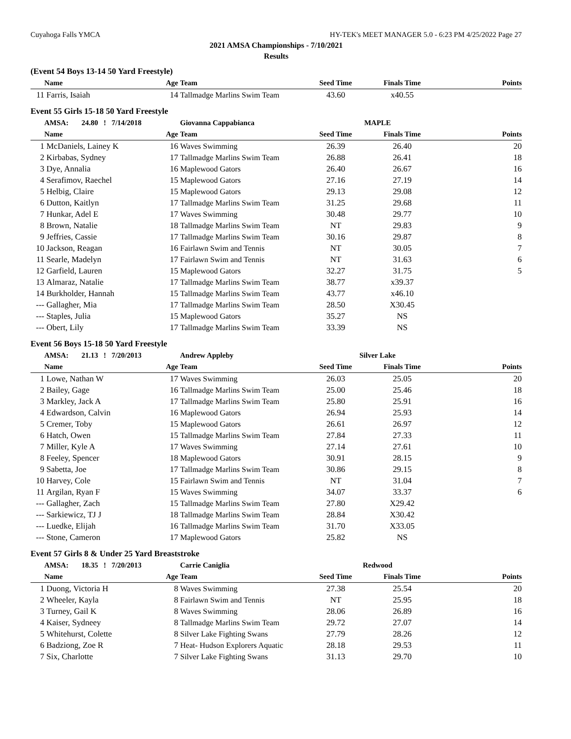Cuyahoga Falls YMCA HY-TEK's MEET MANAGER 5.0 - 6:23 PM 4/25/2022 Page 27
2021 AMSA Championships - 7/10/2021
Results
(Event 54 Boys 13-14 50 Yard Freestyle)
| | Name | Age | Team | Seed Time | Finals Time | Points |
| --- | --- | --- | --- | --- | --- | --- |
| 11 | Farris, Isaiah | 14 | Tallmadge Marlins Swim Team | 43.60 | x40.55 | |
Event 55 Girls 15-18 50 Yard Freestyle
| | AMSA: 24.80 ! 7/14/2018 | | Giovanna Cappabianca | MAPLE | | |
| | Name | Age | Team | Seed Time | Finals Time | Points |
| 1 | McDaniels, Lainey K | 16 | Waves Swimming | 26.39 | 26.40 | 20 |
| 2 | Kirbabas, Sydney | 17 | Tallmadge Marlins Swim Team | 26.88 | 26.41 | 18 |
| 3 | Dye, Annalia | 16 | Maplewood Gators | 26.40 | 26.67 | 16 |
| 4 | Serafimov, Raechel | 15 | Maplewood Gators | 27.16 | 27.19 | 14 |
| 5 | Helbig, Claire | 15 | Maplewood Gators | 29.13 | 29.08 | 12 |
| 6 | Dutton, Kaitlyn | 17 | Tallmadge Marlins Swim Team | 31.25 | 29.68 | 11 |
| 7 | Hunkar, Adel E | 17 | Waves Swimming | 30.48 | 29.77 | 10 |
| 8 | Brown, Natalie | 18 | Tallmadge Marlins Swim Team | NT | 29.83 | 9 |
| 9 | Jeffries, Cassie | 17 | Tallmadge Marlins Swim Team | 30.16 | 29.87 | 8 |
| 10 | Jackson, Reagan | 16 | Fairlawn Swim and Tennis | NT | 30.05 | 7 |
| 11 | Searle, Madelyn | 17 | Fairlawn Swim and Tennis | NT | 31.63 | 6 |
| 12 | Garfield, Lauren | 15 | Maplewood Gators | 32.27 | 31.75 | 5 |
| 13 | Almaraz, Natalie | 17 | Tallmadge Marlins Swim Team | 38.77 | x39.37 | |
| 14 | Burkholder, Hannah | 15 | Tallmadge Marlins Swim Team | 43.77 | x46.10 | |
| --- | Gallagher, Mia | 17 | Tallmadge Marlins Swim Team | 28.50 | X30.45 | |
| --- | Staples, Julia | 15 | Maplewood Gators | 35.27 | NS | |
| --- | Obert, Lily | 17 | Tallmadge Marlins Swim Team | 33.39 | NS | |
Event 56 Boys 15-18 50 Yard Freestyle
| | AMSA: 21.13 ! 7/20/2013 | | Andrew Appleby | Silver Lake | | |
| | Name | Age | Team | Seed Time | Finals Time | Points |
| 1 | Lowe, Nathan W | 17 | Waves Swimming | 26.03 | 25.05 | 20 |
| 2 | Bailey, Gage | 16 | Tallmadge Marlins Swim Team | 25.00 | 25.46 | 18 |
| 3 | Markley, Jack A | 17 | Tallmadge Marlins Swim Team | 25.80 | 25.91 | 16 |
| 4 | Edwardson, Calvin | 16 | Maplewood Gators | 26.94 | 25.93 | 14 |
| 5 | Cremer, Toby | 15 | Maplewood Gators | 26.61 | 26.97 | 12 |
| 6 | Hatch, Owen | 15 | Tallmadge Marlins Swim Team | 27.84 | 27.33 | 11 |
| 7 | Miller, Kyle A | 17 | Waves Swimming | 27.14 | 27.61 | 10 |
| 8 | Feeley, Spencer | 18 | Maplewood Gators | 30.91 | 28.15 | 9 |
| 9 | Sabetta, Joe | 17 | Tallmadge Marlins Swim Team | 30.86 | 29.15 | 8 |
| 10 | Harvey, Cole | 15 | Fairlawn Swim and Tennis | NT | 31.04 | 7 |
| 11 | Argilan, Ryan F | 15 | Waves Swimming | 34.07 | 33.37 | 6 |
| --- | Gallagher, Zach | 15 | Tallmadge Marlins Swim Team | 27.80 | X29.42 | |
| --- | Sarkiewicz, TJ J | 18 | Tallmadge Marlins Swim Team | 28.84 | X30.42 | |
| --- | Luedke, Elijah | 16 | Tallmadge Marlins Swim Team | 31.70 | X33.05 | |
| --- | Stone, Cameron | 17 | Maplewood Gators | 25.82 | NS | |
Event 57 Girls 8 & Under 25 Yard Breaststroke
| | AMSA: 18.35 ! 7/20/2013 | | Carrie Caniglia | Redwood | | |
| | Name | Age | Team | Seed Time | Finals Time | Points |
| 1 | Duong, Victoria H | 8 | Waves Swimming | 27.38 | 25.54 | 20 |
| 2 | Wheeler, Kayla | 8 | Fairlawn Swim and Tennis | NT | 25.95 | 18 |
| 3 | Turney, Gail K | 8 | Waves Swimming | 28.06 | 26.89 | 16 |
| 4 | Kaiser, Sydneey | 8 | Tallmadge Marlins Swim Team | 29.72 | 27.07 | 14 |
| 5 | Whitehurst, Colette | 8 | Silver Lake Fighting Swans | 27.79 | 28.26 | 12 |
| 6 | Badziong, Zoe R | 7 | Heat- Hudson Explorers Aquatic | 28.18 | 29.53 | 11 |
| 7 | Six, Charlotte | 7 | Silver Lake Fighting Swans | 31.13 | 29.70 | 10 |